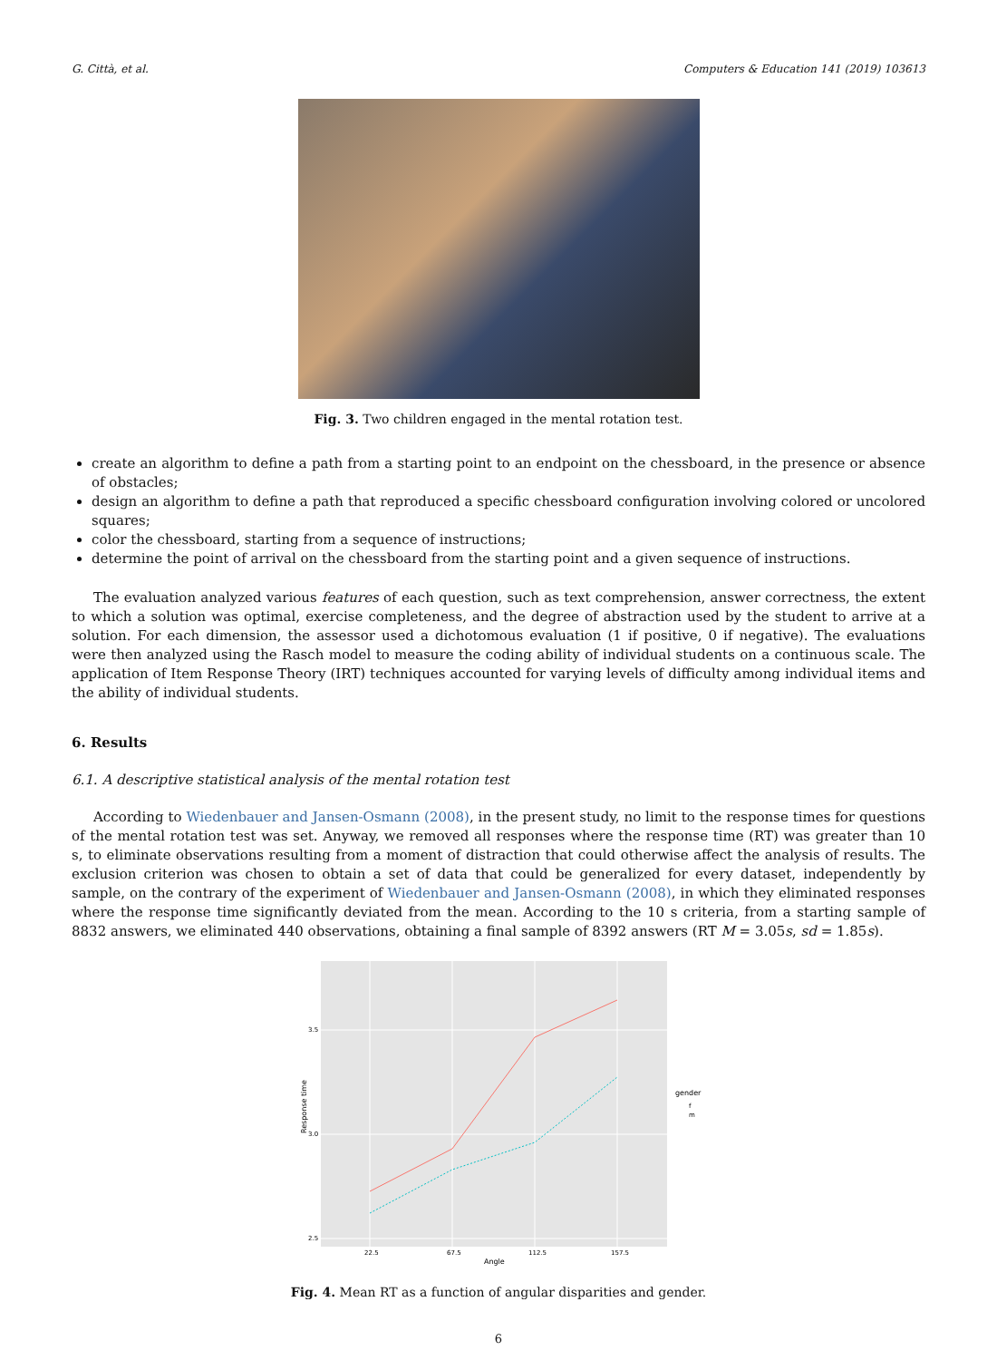G. Città, et al. Computers & Education 141 (2019) 103613
Fig. 3. Two children engaged in the mental rotation test.
create an algorithm to define a path from a starting point to an endpoint on the chessboard, in the presence or absence of obstacles;
design an algorithm to define a path that reproduced a specific chessboard configuration involving colored or uncolored squares;
color the chessboard, starting from a sequence of instructions;
determine the point of arrival on the chessboard from the starting point and a given sequence of instructions.
The evaluation analyzed various features of each question, such as text comprehension, answer correctness, the extent to which a solution was optimal, exercise completeness, and the degree of abstraction used by the student to arrive at a solution. For each dimension, the assessor used a dichotomous evaluation (1 if positive, 0 if negative). The evaluations were then analyzed using the Rasch model to measure the coding ability of individual students on a continuous scale. The application of Item Response Theory (IRT) techniques accounted for varying levels of difficulty among individual items and the ability of individual students.
6. Results
6.1. A descriptive statistical analysis of the mental rotation test
According to Wiedenbauer and Jansen-Osmann (2008), in the present study, no limit to the response times for questions of the mental rotation test was set. Anyway, we removed all responses where the response time (RT) was greater than 10 s, to eliminate observations resulting from a moment of distraction that could otherwise affect the analysis of results. The exclusion criterion was chosen to obtain a set of data that could be generalized for every dataset, independently by sample, on the contrary of the experiment of Wiedenbauer and Jansen-Osmann (2008), in which they eliminated responses where the response time significantly deviated from the mean. According to the 10 s criteria, from a starting sample of 8832 answers, we eliminated 440 observations, obtaining a final sample of 8392 answers (RT M = 3.05s, sd = 1.85s).
3.5
3.0
2.5
22.5
67.5
112.5
157.5
Angle
Response time
gender
f
m
Fig. 4. Mean RT as a function of angular disparities and gender.
6